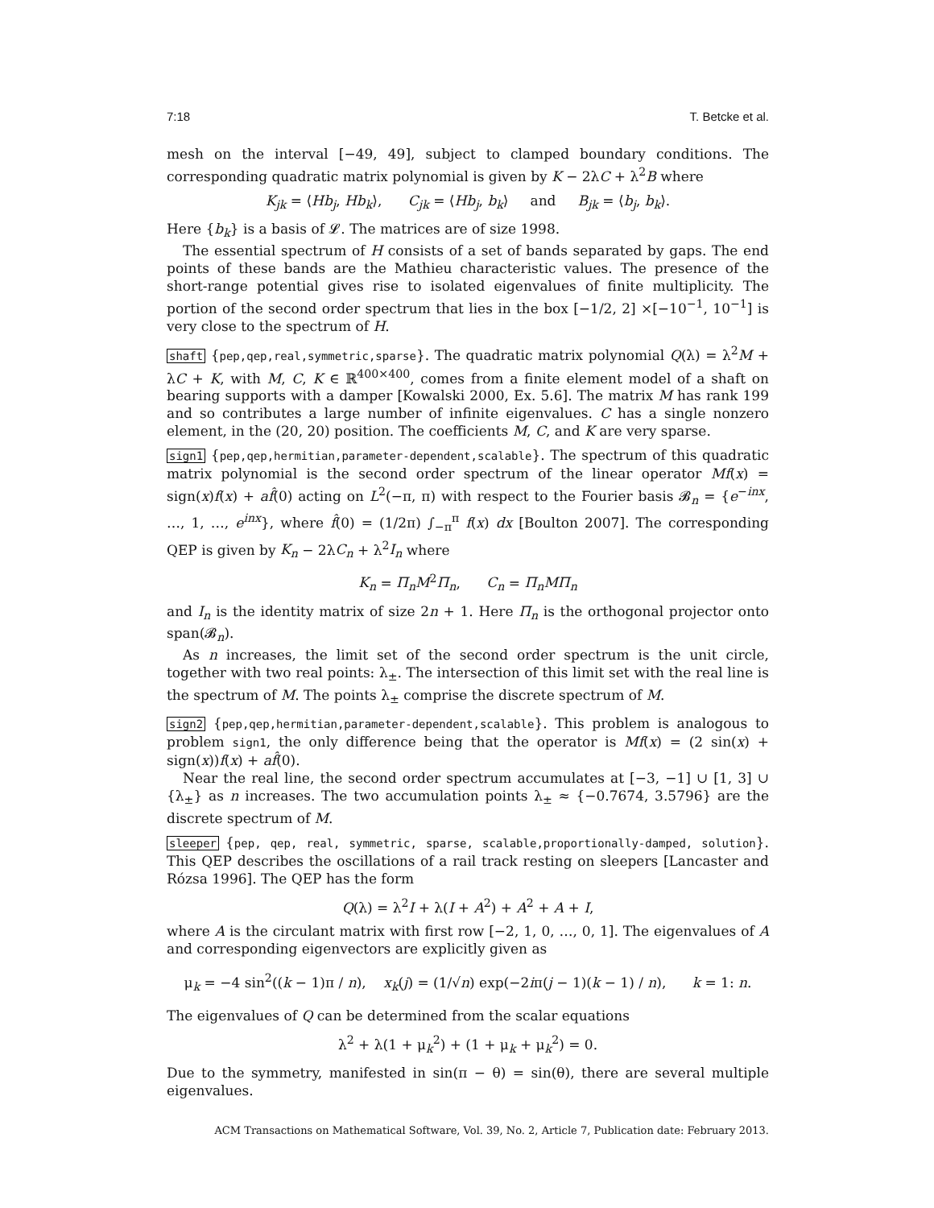7:18 T. Betcke et al.
mesh on the interval [−49, 49], subject to clamped boundary conditions. The corresponding quadratic matrix polynomial is given by K − 2λC + λ<sup>2</sup>B where
K<sub>jk</sub> = ⟨Hb<sub>j</sub>, Hb<sub>k</sub>⟩, C<sub>jk</sub> = ⟨Hb<sub>j</sub>, b<sub>k</sub>⟩ and B<sub>jk</sub> = ⟨b<sub>j</sub>, b<sub>k</sub>⟩.
Here {b<sub>k</sub>} is a basis of 𝓛. The matrices are of size 1998.
The essential spectrum of H consists of a set of bands separated by gaps. The end points of these bands are the Mathieu characteristic values. The presence of the short-range potential gives rise to isolated eigenvalues of finite multiplicity. The portion of the second order spectrum that lies in the box [−1/2, 2] ×[−10<sup>−1</sup>, 10<sup>−1</sup>] is very close to the spectrum of H.
shaft {pep,qep,real,symmetric,sparse}. The quadratic matrix polynomial Q(λ) = λ<sup>2</sup>M + λC + K, with M, C, K ∈ ℝ<sup>400×400</sup>, comes from a finite element model of a shaft on bearing supports with a damper [Kowalski 2000, Ex. 5.6]. The matrix M has rank 199 and so contributes a large number of infinite eigenvalues. C has a single nonzero element, in the (20, 20) position. The coefficients M, C, and K are very sparse.
sign1 {pep,qep,hermitian,parameter-dependent,scalable}. The spectrum of this quadratic matrix polynomial is the second order spectrum of the linear operator Mf(x) = sign(x)f(x) + af̂(0) acting on L<sup>2</sup>(−π, π) with respect to the Fourier basis 𝓑<sub>n</sub> = {e<sup>−inx</sup>, …, 1, …, e<sup>inx</sup>}, where f̂(0) = (1/2π) ∫<sub>−π</sub><sup>π</sup> f(x) dx [Boulton 2007]. The corresponding QEP is given by K<sub>n</sub> − 2λC<sub>n</sub> + λ<sup>2</sup>I<sub>n</sub> where
K<sub>n</sub> = Π<sub>n</sub>M<sup>2</sup>Π<sub>n</sub>, C<sub>n</sub> = Π<sub>n</sub>MΠ<sub>n</sub>
and I<sub>n</sub> is the identity matrix of size 2n + 1. Here Π<sub>n</sub> is the orthogonal projector onto span(𝓑<sub>n</sub>).
As n increases, the limit set of the second order spectrum is the unit circle, together with two real points: λ<sub>±</sub>. The intersection of this limit set with the real line is the spectrum of M. The points λ<sub>±</sub> comprise the discrete spectrum of M.
sign2 {pep,qep,hermitian,parameter-dependent,scalable}. This problem is analogous to problem sign1, the only difference being that the operator is Mf(x) = (2 sin(x) + sign(x))f(x) + af̂(0).
Near the real line, the second order spectrum accumulates at [−3, −1] ∪ [1, 3] ∪ {λ<sub>±</sub>} as n increases. The two accumulation points λ<sub>±</sub> ≈ {−0.7674, 3.5796} are the discrete spectrum of M.
sleeper {pep, qep, real, symmetric, sparse, scalable,proportionally-damped, solution}. This QEP describes the oscillations of a rail track resting on sleepers [Lancaster and Rózsa 1996]. The QEP has the form
Q(λ) = λ<sup>2</sup>I + λ(I + A<sup>2</sup>) + A<sup>2</sup> + A + I,
where A is the circulant matrix with first row [−2, 1, 0, …, 0, 1]. The eigenvalues of A and corresponding eigenvectors are explicitly given as
μ<sub>k</sub> = −4 sin<sup>2</sup>((k − 1)π / n), x<sub>k</sub>(j) = (1/√n) exp(−2iπ(j − 1)(k − 1) / n), k = 1: n.
The eigenvalues of Q can be determined from the scalar equations
λ<sup>2</sup> + λ(1 + μ<sub>k</sub><sup>2</sup>) + (1 + μ<sub>k</sub> + μ<sub>k</sub><sup>2</sup>) = 0.
Due to the symmetry, manifested in sin(π − θ) = sin(θ), there are several multiple eigenvalues.
ACM Transactions on Mathematical Software, Vol. 39, No. 2, Article 7, Publication date: February 2013.